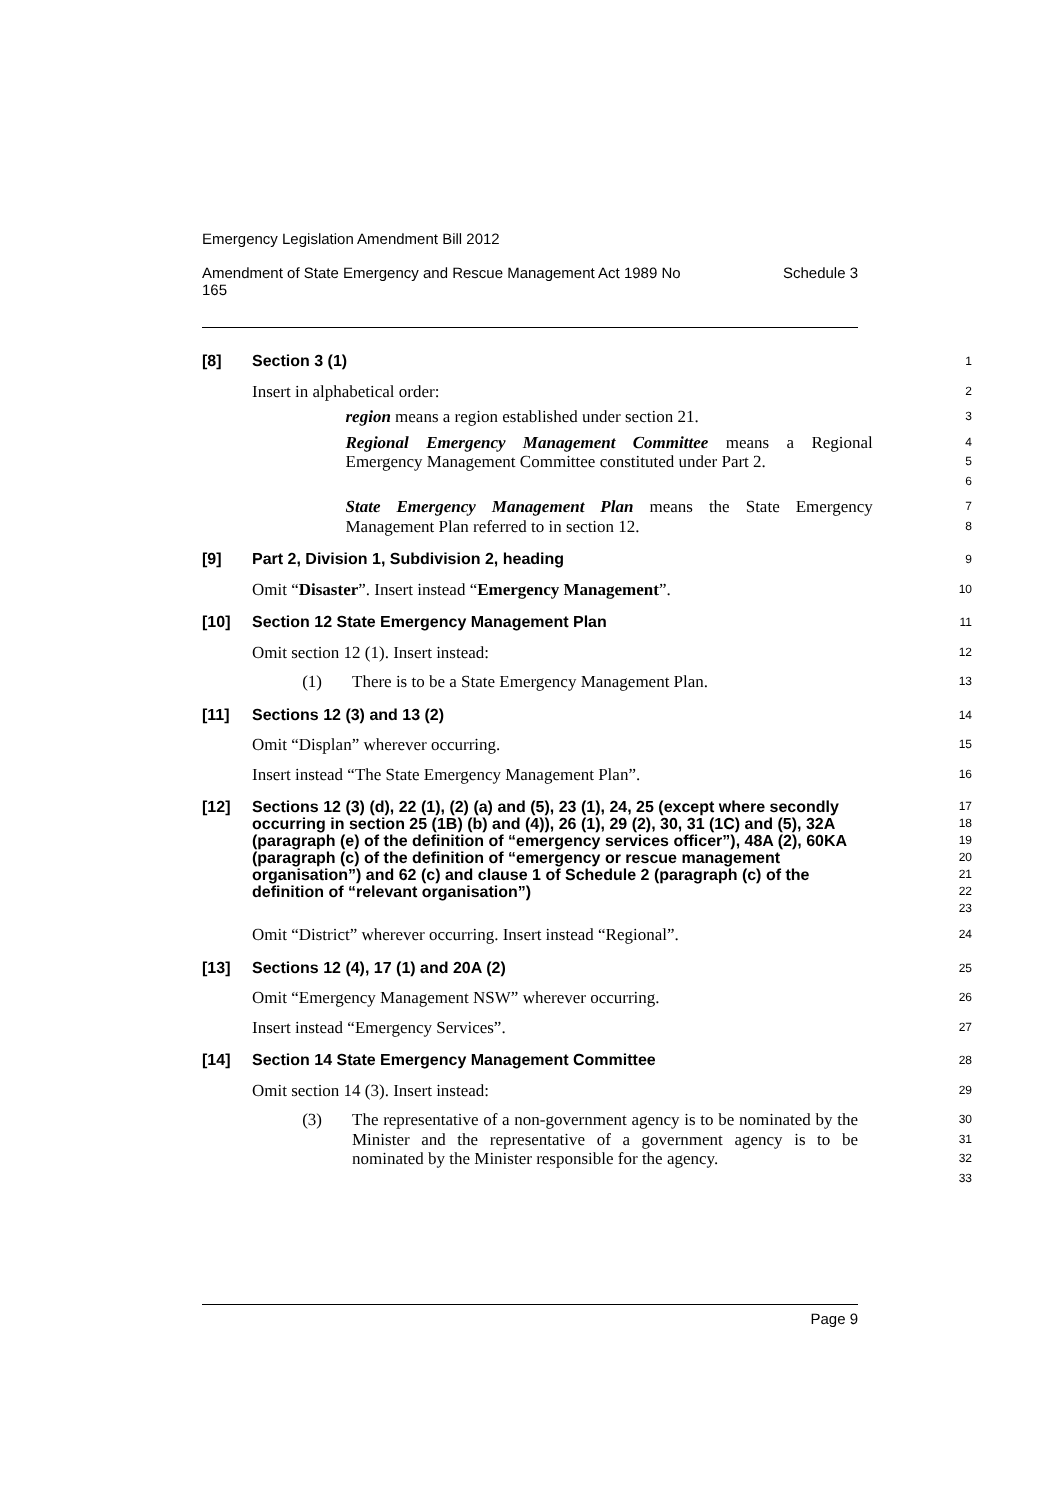Emergency Legislation Amendment Bill 2012
Amendment of State Emergency and Rescue Management Act 1989 No
165 Schedule 3
[8]
Section 3 (1)
1
Insert in alphabetical order:
2
region means a region established under section 21.
3
Regional Emergency Management Committee means a Regional Emergency Management Committee constituted under Part 2.
4
5
6
State Emergency Management Plan means the State Emergency Management Plan referred to in section 12.
7
8
[9]
Part 2, Division 1, Subdivision 2, heading
9
Omit “Disaster”. Insert instead “Emergency Management”.
10
[10]
Section 12 State Emergency Management Plan
11
Omit section 12 (1). Insert instead:
12
(1) There is to be a State Emergency Management Plan.
13
[11]
Sections 12 (3) and 13 (2)
14
Omit “Displan” wherever occurring.
15
Insert instead “The State Emergency Management Plan”.
16
[12]
Sections 12 (3) (d), 22 (1), (2) (a) and (5), 23 (1), 24, 25 (except where secondly occurring in section 25 (1B) (b) and (4)), 26 (1), 29 (2), 30, 31 (1C) and (5), 32A (paragraph (e) of the definition of “emergency services officer”), 48A (2), 60KA (paragraph (c) of the definition of “emergency or rescue management organisation”) and 62 (c) and clause 1 of Schedule 2 (paragraph (c) of the definition of “relevant organisation”)
17
18
19
20
21
22
23
Omit “District” wherever occurring. Insert instead “Regional”.
24
[13]
Sections 12 (4), 17 (1) and 20A (2)
25
Omit “Emergency Management NSW” wherever occurring.
26
Insert instead “Emergency Services”.
27
[14]
Section 14 State Emergency Management Committee
28
Omit section 14 (3). Insert instead:
29
(3) The representative of a non-government agency is to be nominated by the Minister and the representative of a government agency is to be nominated by the Minister responsible for the agency.
30
31
32
33
Page 9